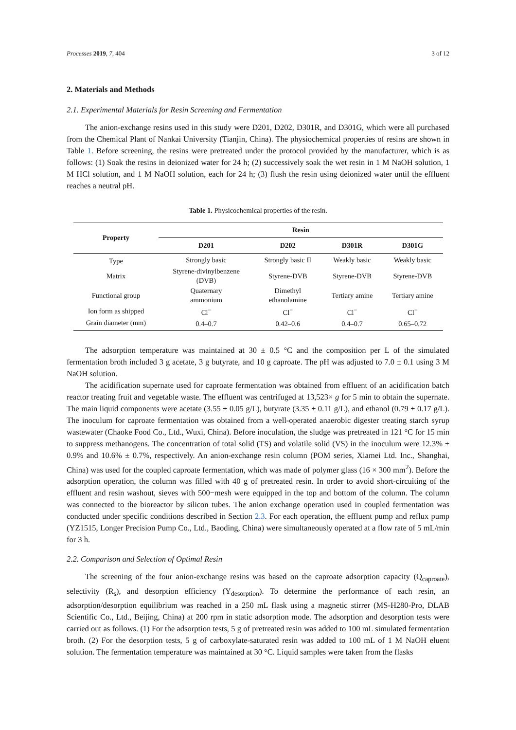Processes 2019, 7, 404 3 of 12
2. Materials and Methods
2.1. Experimental Materials for Resin Screening and Fermentation
The anion-exchange resins used in this study were D201, D202, D301R, and D301G, which were all purchased from the Chemical Plant of Nankai University (Tianjin, China). The physiochemical properties of resins are shown in Table 1. Before screening, the resins were pretreated under the protocol provided by the manufacturer, which is as follows: (1) Soak the resins in deionized water for 24 h; (2) successively soak the wet resin in 1 M NaOH solution, 1 M HCl solution, and 1 M NaOH solution, each for 24 h; (3) flush the resin using deionized water until the effluent reaches a neutral pH.
Table 1. Physicochemical properties of the resin.
| Property | Resin | | | |
| --- | --- | --- | --- | --- |
| | D201 | D202 | D301R | D301G |
| Type | Strongly basic | Strongly basic II | Weakly basic | Weakly basic |
| Matrix | Styrene-divinylbenzene (DVB) | Styrene-DVB | Styrene-DVB | Styrene-DVB |
| Functional group | Quaternary ammonium | Dimethyl ethanolamine | Tertiary amine | Tertiary amine |
| Ion form as shipped | Cl<sup>−</sup> | Cl<sup>−</sup> | Cl<sup>−</sup> | Cl<sup>−</sup> |
| Grain diameter (mm) | 0.4–0.7 | 0.42–0.6 | 0.4–0.7 | 0.65–0.72 |
The adsorption temperature was maintained at 30 ± 0.5 °C and the composition per L of the simulated fermentation broth included 3 g acetate, 3 g butyrate, and 10 g caproate. The pH was adjusted to 7.0 ± 0.1 using 3 M NaOH solution.
The acidification supernate used for caproate fermentation was obtained from effluent of an acidification batch reactor treating fruit and vegetable waste. The effluent was centrifuged at 13,523× g for 5 min to obtain the supernate. The main liquid components were acetate (3.55 ± 0.05 g/L), butyrate (3.35 ± 0.11 g/L), and ethanol (0.79 ± 0.17 g/L). The inoculum for caproate fermentation was obtained from a well-operated anaerobic digester treating starch syrup wastewater (Chaoke Food Co., Ltd., Wuxi, China). Before inoculation, the sludge was pretreated in 121 °C for 15 min to suppress methanogens. The concentration of total solid (TS) and volatile solid (VS) in the inoculum were 12.3% ± 0.9% and 10.6% ± 0.7%, respectively. An anion-exchange resin column (POM series, Xiamei Ltd. Inc., Shanghai, China) was used for the coupled caproate fermentation, which was made of polymer glass (16 × 300 mm<sup>2</sup>). Before the adsorption operation, the column was filled with 40 g of pretreated resin. In order to avoid short-circuiting of the effluent and resin washout, sieves with 500−mesh were equipped in the top and bottom of the column. The column was connected to the bioreactor by silicon tubes. The anion exchange operation used in coupled fermentation was conducted under specific conditions described in Section 2.3. For each operation, the effluent pump and reflux pump (YZ1515, Longer Precision Pump Co., Ltd., Baoding, China) were simultaneously operated at a flow rate of 5 mL/min for 3 h.
2.2. Comparison and Selection of Optimal Resin
The screening of the four anion-exchange resins was based on the caproate adsorption capacity (Q<sub>caproate</sub>), selectivity (R<sub>s</sub>), and desorption efficiency (Y<sub>desorption</sub>). To determine the performance of each resin, an adsorption/desorption equilibrium was reached in a 250 mL flask using a magnetic stirrer (MS-H280-Pro, DLAB Scientific Co., Ltd., Beijing, China) at 200 rpm in static adsorption mode. The adsorption and desorption tests were carried out as follows. (1) For the adsorption tests, 5 g of pretreated resin was added to 100 mL simulated fermentation broth. (2) For the desorption tests, 5 g of carboxylate-saturated resin was added to 100 mL of 1 M NaOH eluent solution. The fermentation temperature was maintained at 30 °C. Liquid samples were taken from the flasks